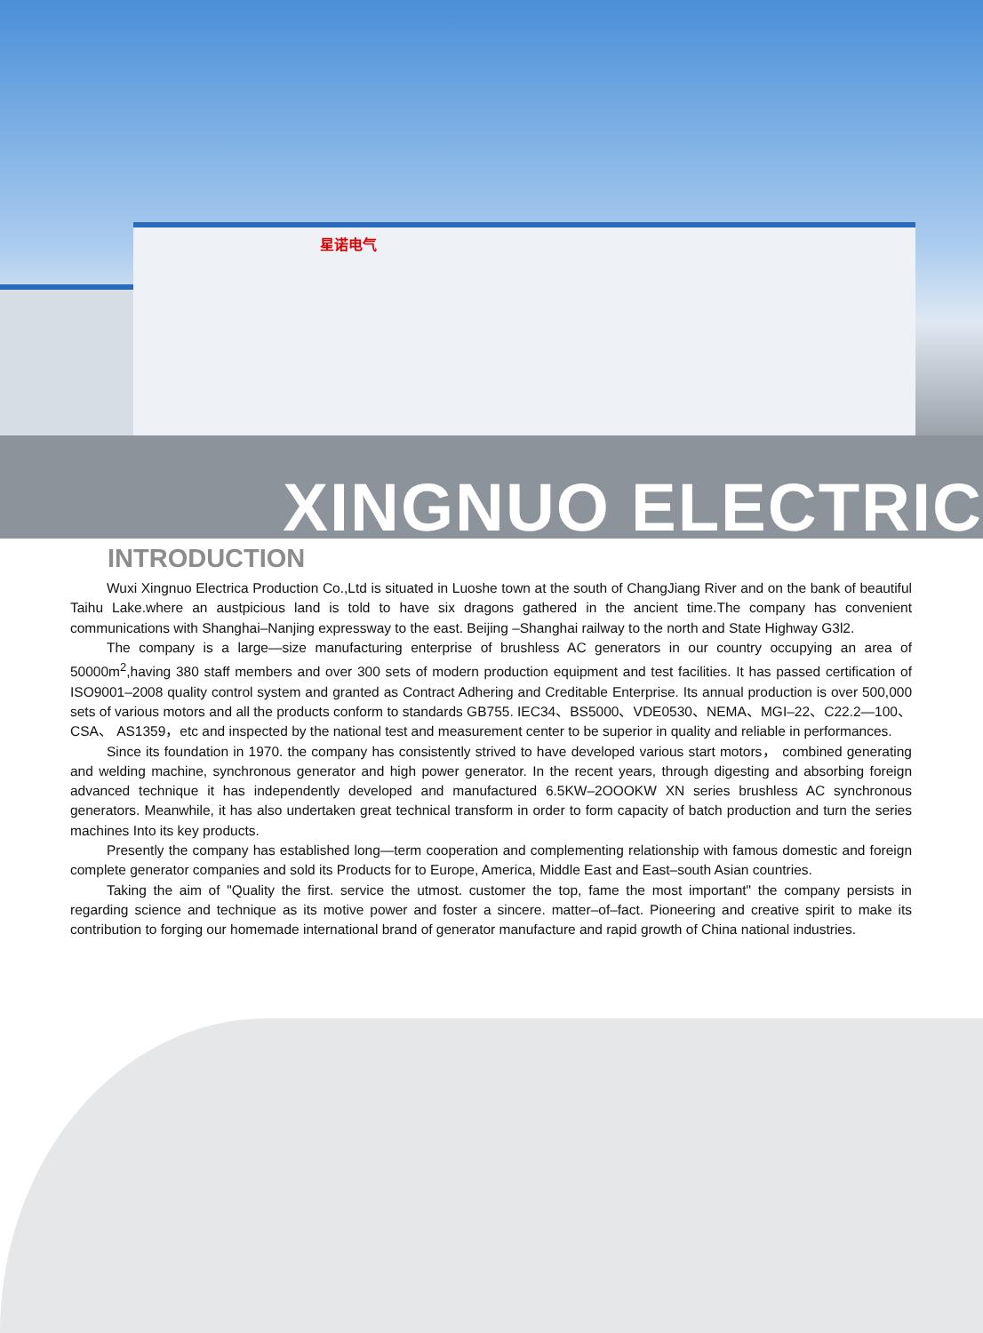星诺电气
XINGNUO ELECTRIC
INTRODUCTION
Wuxi Xingnuo Electrica Production Co.,Ltd is situated in Luoshe town at the south of ChangJiang River and on the bank of beautiful Taihu Lake.where an austpicious land is told to have six dragons gathered in the ancient time.The company has convenient communications with Shanghai–Nanjing expressway to the east. Beijing –Shanghai railway to the north and State Highway G3l2.
The company is a large—size manufacturing enterprise of brushless AC generators in our country occupying an area of 50000m<sup>2</sup>,having 380 staff members and over 300 sets of modern production equipment and test facilities. It has passed certification of ISO9001–2008 quality control system and granted as Contract Adhering and Creditable Enterprise. Its annual production is over 500,000 sets of various motors and all the products conform to standards GB755. IEC34、BS5000、VDE0530、NEMA、MGI–22、C22.2—100、CSA、 AS1359，etc and inspected by the national test and measurement center to be superior in quality and reliable in performances.
Since its foundation in 1970. the company has consistently strived to have developed various start motors， combined generating and welding machine, synchronous generator and high power generator. In the recent years, through digesting and absorbing foreign advanced technique it has independently developed and manufactured 6.5KW–2OOOKW XN series brushless AC synchronous generators. Meanwhile, it has also undertaken great technical transform in order to form capacity of batch production and turn the series machines Into its key products.
Presently the company has established long—term cooperation and complementing relationship with famous domestic and foreign complete generator companies and sold its Products for to Europe, America, Middle East and East–south Asian countries.
Taking the aim of "Quality the first. service the utmost. customer the top, fame the most important" the company persists in regarding science and technique as its motive power and foster a sincere. matter–of–fact. Pioneering and creative spirit to make its contribution to forging our homemade international brand of generator manufacture and rapid growth of China national industries.